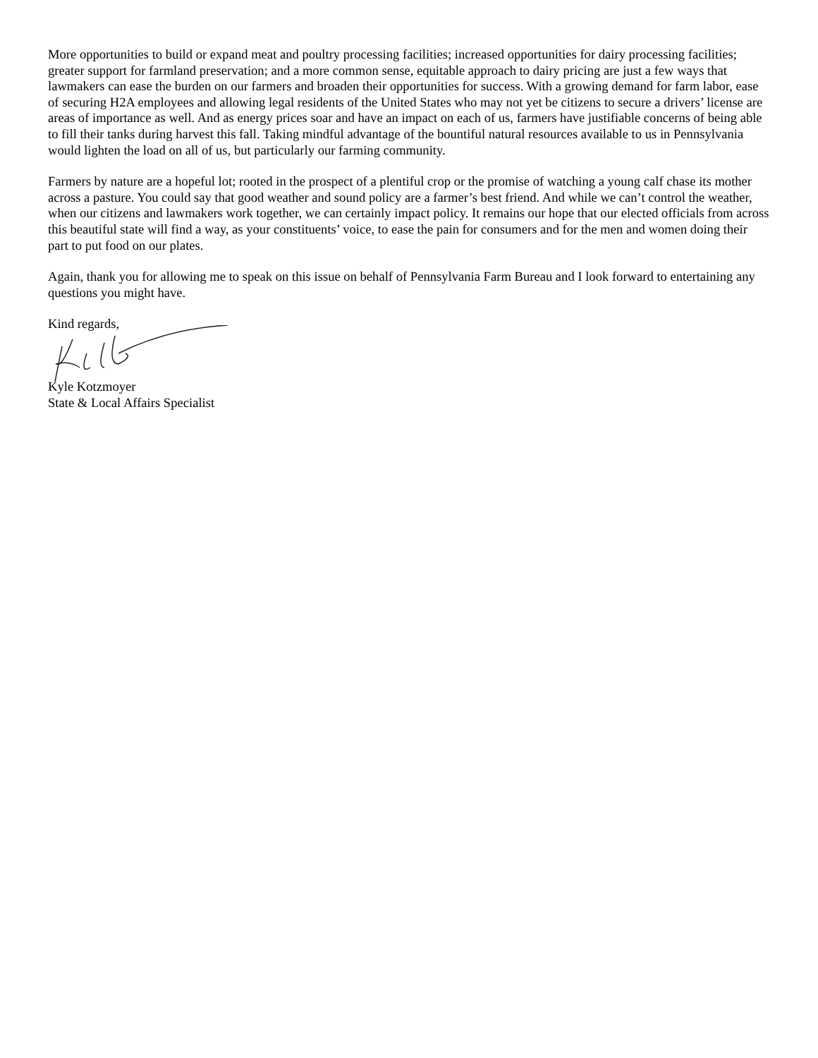More opportunities to build or expand meat and poultry processing facilities; increased opportunities for dairy processing facilities; greater support for farmland preservation; and a more common sense, equitable approach to dairy pricing are just a few ways that lawmakers can ease the burden on our farmers and broaden their opportunities for success. With a growing demand for farm labor, ease of securing H2A employees and allowing legal residents of the United States who may not yet be citizens to secure a drivers’ license are areas of importance as well. And as energy prices soar and have an impact on each of us, farmers have justifiable concerns of being able to fill their tanks during harvest this fall. Taking mindful advantage of the bountiful natural resources available to us in Pennsylvania would lighten the load on all of us, but particularly our farming community.
Farmers by nature are a hopeful lot; rooted in the prospect of a plentiful crop or the promise of watching a young calf chase its mother across a pasture. You could say that good weather and sound policy are a farmer’s best friend. And while we can’t control the weather, when our citizens and lawmakers work together, we can certainly impact policy. It remains our hope that our elected officials from across this beautiful state will find a way, as your constituents’ voice, to ease the pain for consumers and for the men and women doing their part to put food on our plates.
Again, thank you for allowing me to speak on this issue on behalf of Pennsylvania Farm Bureau and I look forward to entertaining any questions you might have.
Kind regards,
Kyle Kotzmoyer
State & Local Affairs Specialist